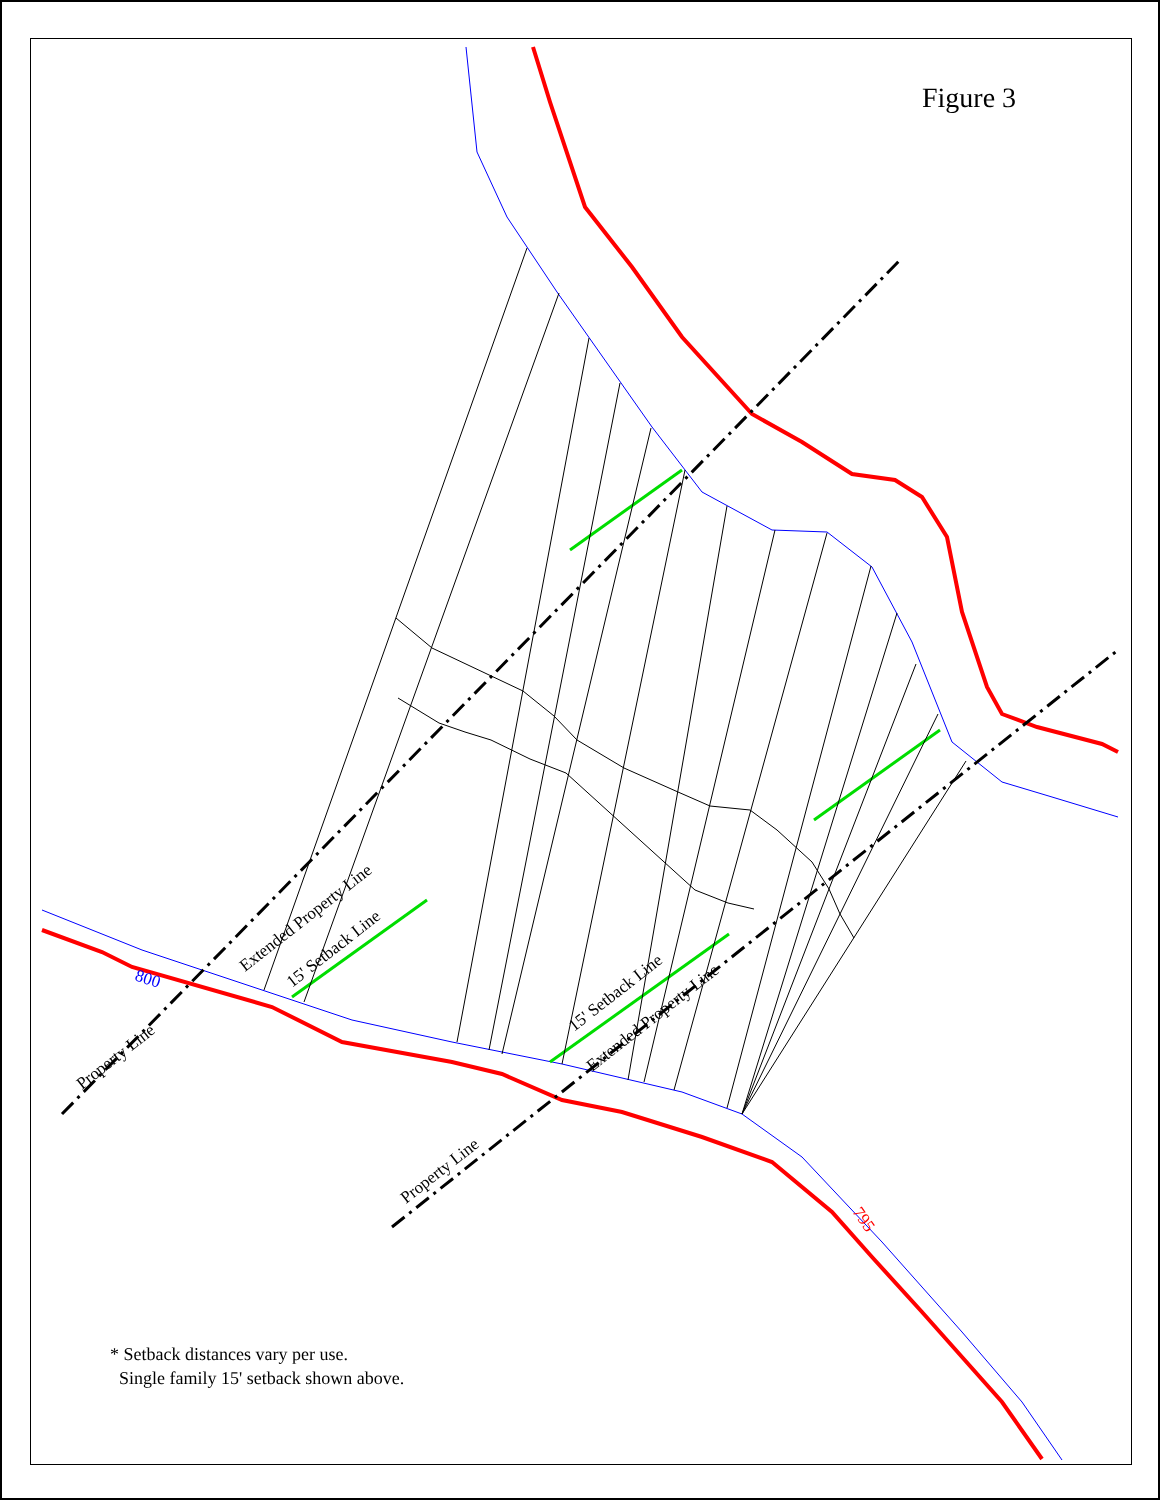Figure 3
800
795
Property Line
Property Line
Extended Property Line
15' Setback Line
15' Setback Line
Extended Property Line
* Setback distances vary per use.
Single family 15' setback shown above.